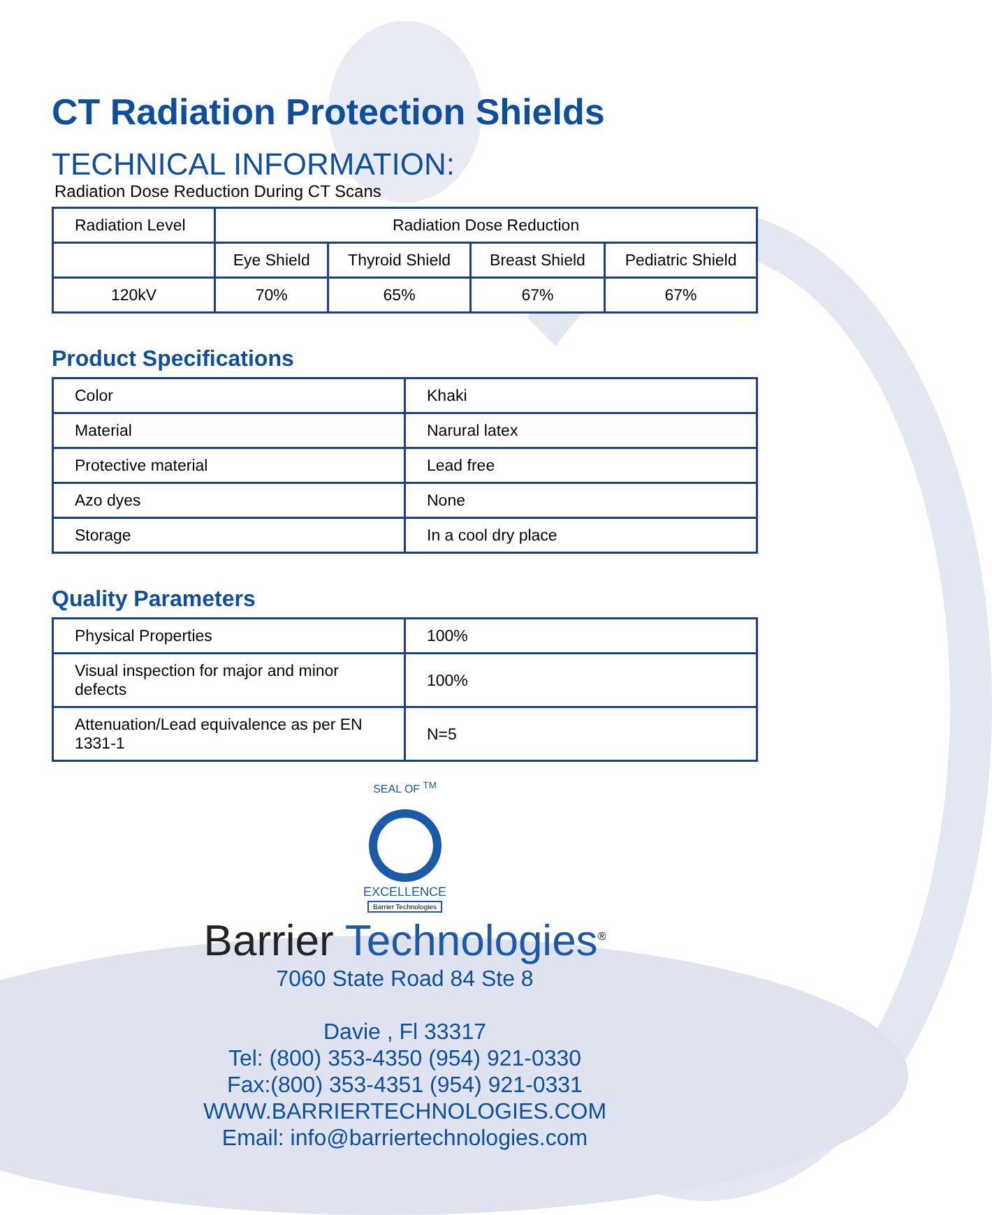CT Radiation Protection Shields
TECHNICAL INFORMATION:
Radiation Dose Reduction During CT Scans
| Radiation Level | Radiation Dose Reduction | | | |
| --- | --- | --- | --- | --- |
| | Eye Shield | Thyroid Shield | Breast Shield | Pediatric Shield |
| 120kV | 70% | 65% | 67% | 67% |
Product Specifications
| Color | Khaki |
| Material | Narural latex |
| Protective material | Lead free |
| Azo dyes | None |
| Storage | In a cool dry place |
Quality Parameters
| Physical Properties | 100% |
| Visual inspection for major and minor defects | 100% |
| Attenuation/Lead equivalence as per EN 1331-1 | N=5 |
SEAL OF <sup>TM</sup>
EXCELLENCE
Barrier Technologies
Barrier Technologies<sup>®</sup>
7060 State Road 84 Ste 8
Davie , Fl 33317
Tel: (800) 353-4350 (954) 921-0330
Fax:(800) 353-4351 (954) 921-0331
WWW.BARRIERTECHNOLOGIES.COM
Email: info@barriertechnologies.com